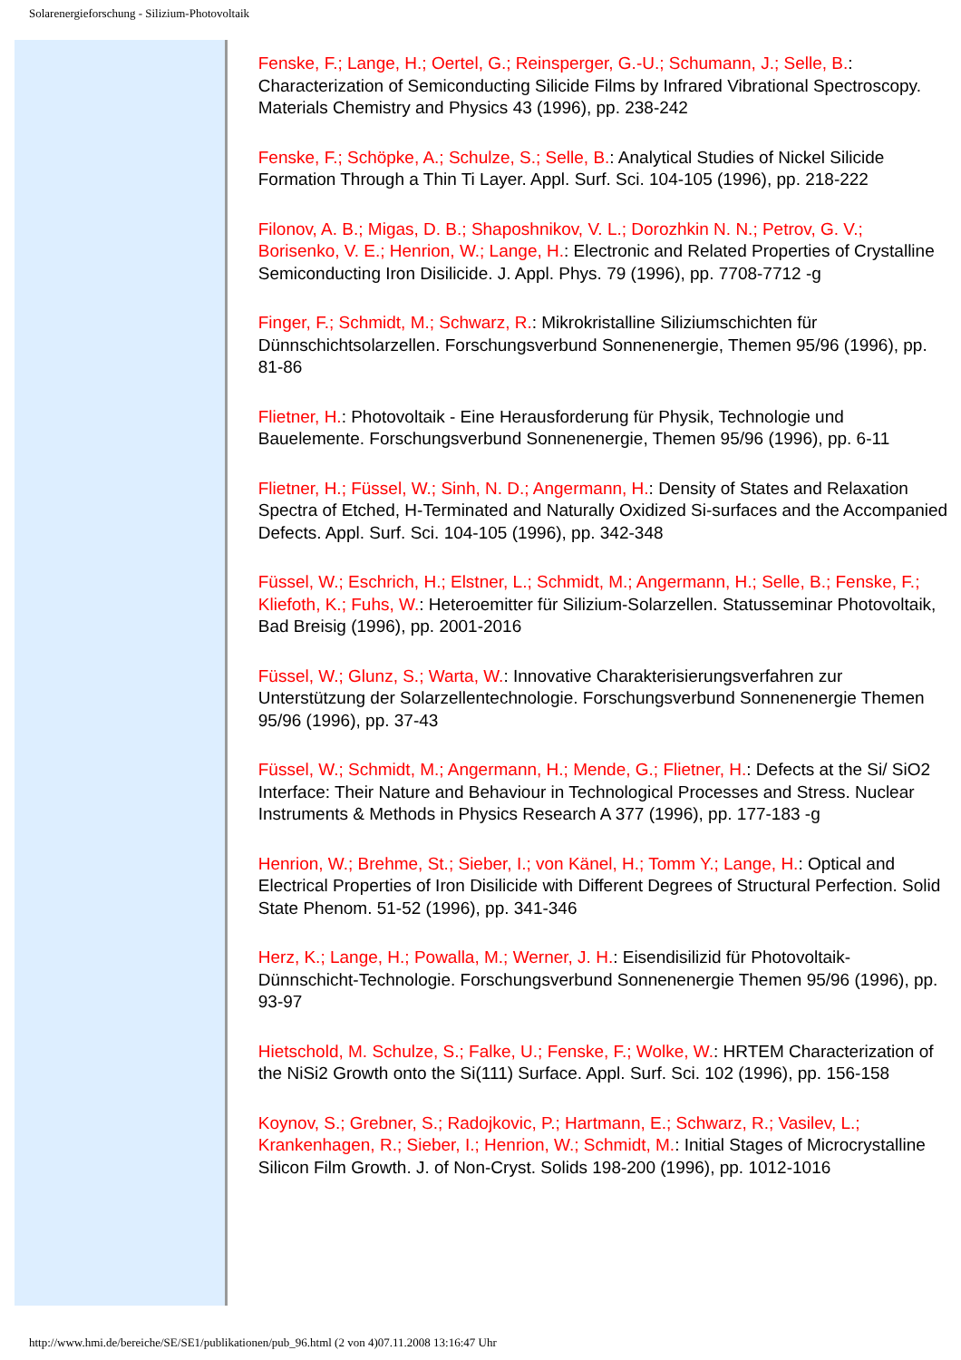Solarenergieforschung - Silizium-Photovoltaik
Fenske, F.; Lange, H.; Oertel, G.; Reinsperger, G.-U.; Schumann, J.; Selle, B.: Characterization of Semiconducting Silicide Films by Infrared Vibrational Spectroscopy. Materials Chemistry and Physics 43 (1996), pp. 238-242
Fenske, F.; Schöpke, A.; Schulze, S.; Selle, B.: Analytical Studies of Nickel Silicide Formation Through a Thin Ti Layer. Appl. Surf. Sci. 104-105 (1996), pp. 218-222
Filonov, A. B.; Migas, D. B.; Shaposhnikov, V. L.; Dorozhkin N. N.; Petrov, G. V.; Borisenko, V. E.; Henrion, W.; Lange, H.: Electronic and Related Properties of Crystalline Semiconducting Iron Disilicide. J. Appl. Phys. 79 (1996), pp. 7708-7712 -g
Finger, F.; Schmidt, M.; Schwarz, R.: Mikrokristalline Siliziumschichten für Dünnschichtsolarzellen. Forschungsverbund Sonnenenergie, Themen 95/96 (1996), pp. 81-86
Flietner, H.: Photovoltaik - Eine Herausforderung für Physik, Technologie und Bauelemente. Forschungsverbund Sonnenenergie, Themen 95/96 (1996), pp. 6-11
Flietner, H.; Füssel, W.; Sinh, N. D.; Angermann, H.: Density of States and Relaxation Spectra of Etched, H-Terminated and Naturally Oxidized Si-surfaces and the Accompanied Defects. Appl. Surf. Sci. 104-105 (1996), pp. 342-348
Füssel, W.; Eschrich, H.; Elstner, L.; Schmidt, M.; Angermann, H.; Selle, B.; Fenske, F.; Kliefoth, K.; Fuhs, W.: Heteroemitter für Silizium-Solarzellen. Statusseminar Photovoltaik, Bad Breisig (1996), pp. 2001-2016
Füssel, W.; Glunz, S.; Warta, W.: Innovative Charakterisierungsverfahren zur Unterstützung der Solarzellentechnologie. Forschungsverbund Sonnenenergie Themen 95/96 (1996), pp. 37-43
Füssel, W.; Schmidt, M.; Angermann, H.; Mende, G.; Flietner, H.: Defects at the Si/ SiO2 Interface: Their Nature and Behaviour in Technological Processes and Stress. Nuclear Instruments & Methods in Physics Research A 377 (1996), pp. 177-183 -g
Henrion, W.; Brehme, St.; Sieber, I.; von Känel, H.; Tomm Y.; Lange, H.: Optical and Electrical Properties of Iron Disilicide with Different Degrees of Structural Perfection. Solid State Phenom. 51-52 (1996), pp. 341-346
Herz, K.; Lange, H.; Powalla, M.; Werner, J. H.: Eisendisilizid für Photovoltaik-Dünnschicht-Technologie. Forschungsverbund Sonnenenergie Themen 95/96 (1996), pp. 93-97
Hietschold, M. Schulze, S.; Falke, U.; Fenske, F.; Wolke, W.: HRTEM Characterization of the NiSi2 Growth onto the Si(111) Surface. Appl. Surf. Sci. 102 (1996), pp. 156-158
Koynov, S.; Grebner, S.; Radojkovic, P.; Hartmann, E.; Schwarz, R.; Vasilev, L.; Krankenhagen, R.; Sieber, I.; Henrion, W.; Schmidt, M.: Initial Stages of Microcrystalline Silicon Film Growth. J. of Non-Cryst. Solids 198-200 (1996), pp. 1012-1016
http://www.hmi.de/bereiche/SE/SE1/publikationen/pub_96.html (2 von 4)07.11.2008 13:16:47 Uhr